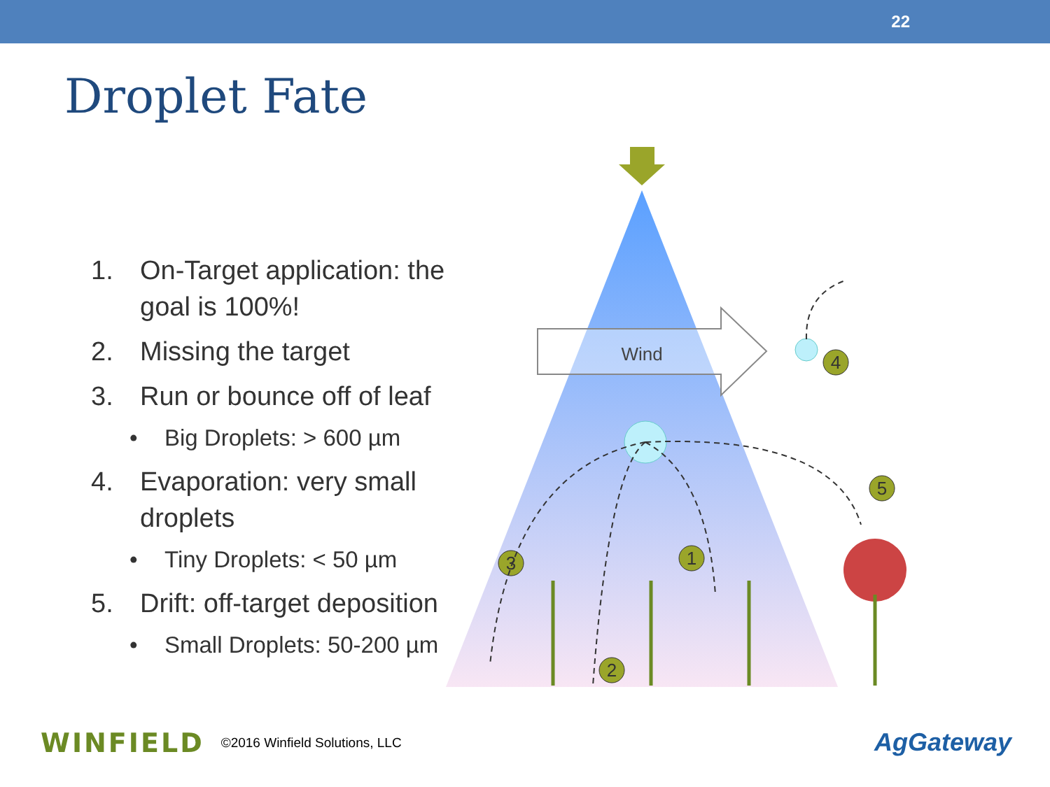22
Droplet Fate
1. On-Target application: the goal is 100%!
2. Missing the target
3. Run or bounce off of leaf
• Big Droplets: > 600 µm
4. Evaporation: very small droplets
• Tiny Droplets: < 50 µm
5. Drift: off-target deposition
• Small Droplets: 50-200 µm
Wind
1
2
3
4
5
WINFIELD ©2016 Winfield Solutions, LLC
AgGateway